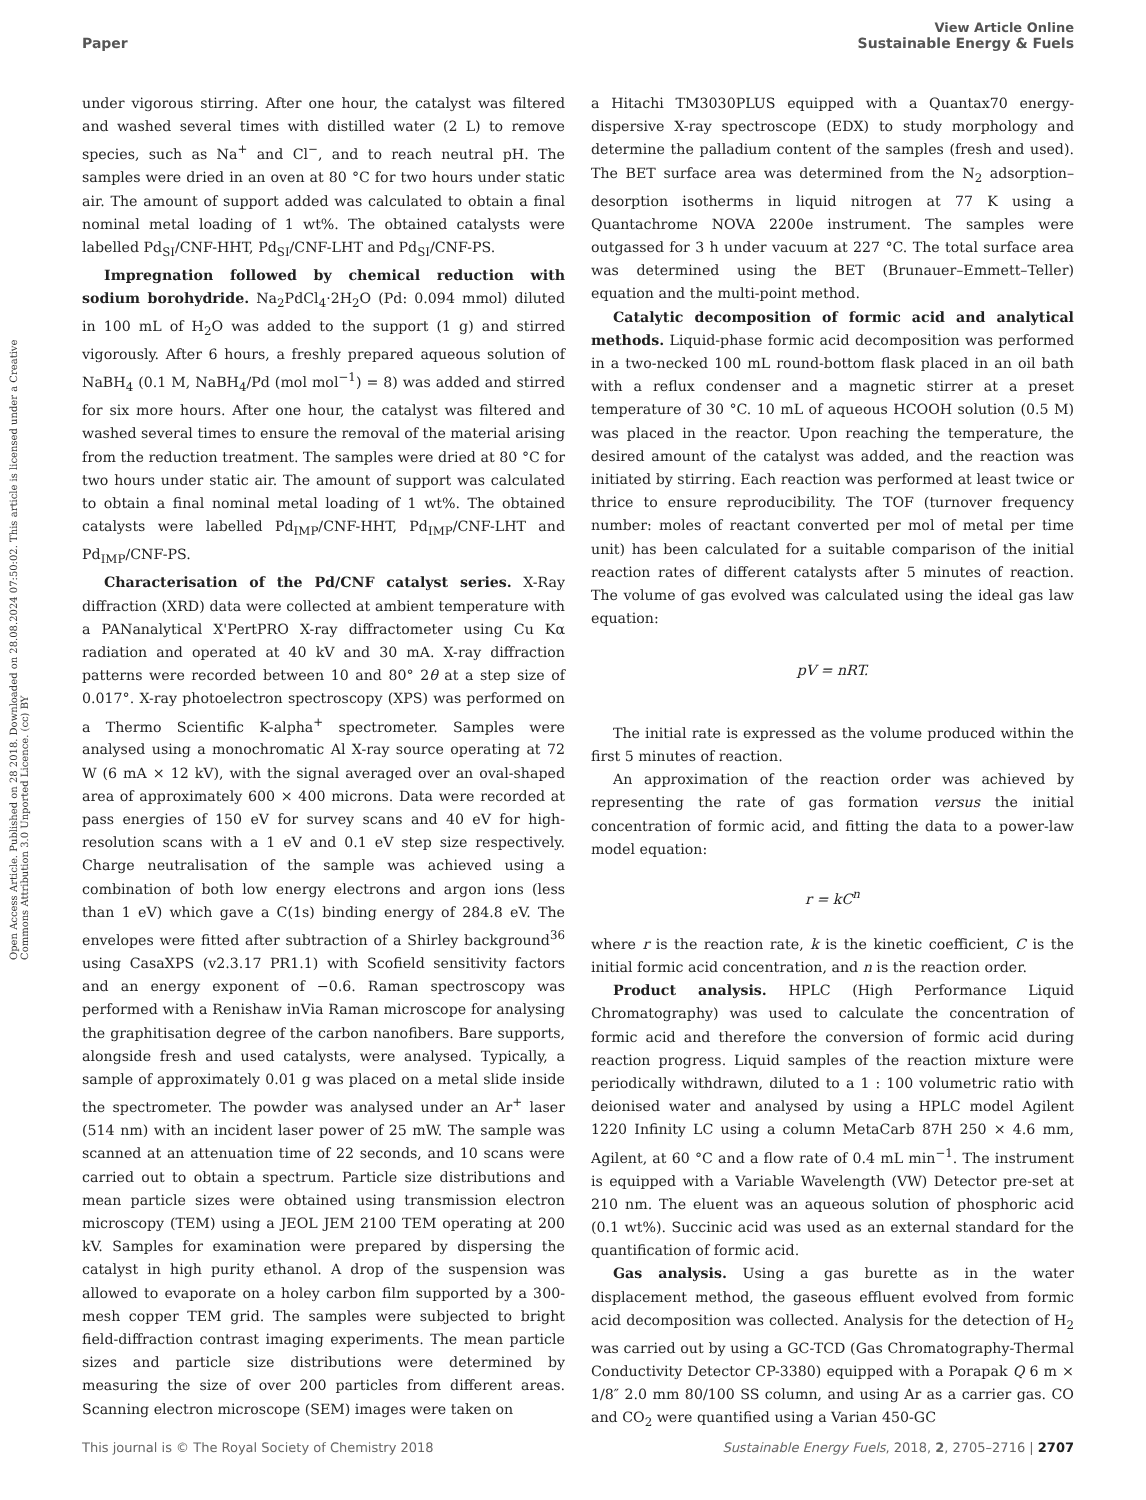View Article Online
Paper Sustainable Energy & Fuels
Open Access Article. Published on 28 2018. Downloaded on 28.08.2024 07:50:02. This article is licensed under a Creative Commons Attribution 3.0 Unported Licence. (cc) BY
under vigorous stirring. After one hour, the catalyst was filtered and washed several times with distilled water (2 L) to remove species, such as Na<sup>+</sup> and Cl<sup>−</sup>, and to reach neutral pH. The samples were dried in an oven at 80 °C for two hours under static air. The amount of support added was calculated to obtain a final nominal metal loading of 1 wt%. The obtained catalysts were labelled Pd<sub>SI</sub>/CNF-HHT, Pd<sub>SI</sub>/CNF-LHT and Pd<sub>SI</sub>/CNF-PS.
Impregnation followed by chemical reduction with sodium borohydride. Na<sub>2</sub>PdCl<sub>4</sub>·2H<sub>2</sub>O (Pd: 0.094 mmol) diluted in 100 mL of H<sub>2</sub>O was added to the support (1 g) and stirred vigorously. After 6 hours, a freshly prepared aqueous solution of NaBH<sub>4</sub> (0.1 M, NaBH<sub>4</sub>/Pd (mol mol<sup>−1</sup>) = 8) was added and stirred for six more hours. After one hour, the catalyst was filtered and washed several times to ensure the removal of the material arising from the reduction treatment. The samples were dried at 80 °C for two hours under static air. The amount of support was calculated to obtain a final nominal metal loading of 1 wt%. The obtained catalysts were labelled Pd<sub>IMP</sub>/CNF-HHT, Pd<sub>IMP</sub>/CNF-LHT and Pd<sub>IMP</sub>/CNF-PS.
Characterisation of the Pd/CNF catalyst series. X-Ray diffraction (XRD) data were collected at ambient temperature with a PANanalytical X'PertPRO X-ray diffractometer using Cu Kα radiation and operated at 40 kV and 30 mA. X-ray diffraction patterns were recorded between 10 and 80° 2θ at a step size of 0.017°. X-ray photoelectron spectroscopy (XPS) was performed on a Thermo Scientific K-alpha<sup>+</sup> spectrometer. Samples were analysed using a monochromatic Al X-ray source operating at 72 W (6 mA × 12 kV), with the signal averaged over an oval-shaped area of approximately 600 × 400 microns. Data were recorded at pass energies of 150 eV for survey scans and 40 eV for high-resolution scans with a 1 eV and 0.1 eV step size respectively. Charge neutralisation of the sample was achieved using a combination of both low energy electrons and argon ions (less than 1 eV) which gave a C(1s) binding energy of 284.8 eV. The envelopes were fitted after subtraction of a Shirley background<sup>36</sup> using CasaXPS (v2.3.17 PR1.1) with Scofield sensitivity factors and an energy exponent of −0.6. Raman spectroscopy was performed with a Renishaw inVia Raman microscope for analysing the graphitisation degree of the carbon nanofibers. Bare supports, alongside fresh and used catalysts, were analysed. Typically, a sample of approximately 0.01 g was placed on a metal slide inside the spectrometer. The powder was analysed under an Ar<sup>+</sup> laser (514 nm) with an incident laser power of 25 mW. The sample was scanned at an attenuation time of 22 seconds, and 10 scans were carried out to obtain a spectrum. Particle size distributions and mean particle sizes were obtained using transmission electron microscopy (TEM) using a JEOL JEM 2100 TEM operating at 200 kV. Samples for examination were prepared by dispersing the catalyst in high purity ethanol. A drop of the suspension was allowed to evaporate on a holey carbon film supported by a 300-mesh copper TEM grid. The samples were subjected to bright field-diffraction contrast imaging experiments. The mean particle sizes and particle size distributions were determined by measuring the size of over 200 particles from different areas. Scanning electron microscope (SEM) images were taken on
a Hitachi TM3030PLUS equipped with a Quantax70 energy-dispersive X-ray spectroscope (EDX) to study morphology and determine the palladium content of the samples (fresh and used). The BET surface area was determined from the N<sub>2</sub> adsorption–desorption isotherms in liquid nitrogen at 77 K using a Quantachrome NOVA 2200e instrument. The samples were outgassed for 3 h under vacuum at 227 °C. The total surface area was determined using the BET (Brunauer–Emmett–Teller) equation and the multi-point method.
Catalytic decomposition of formic acid and analytical methods. Liquid-phase formic acid decomposition was performed in a two-necked 100 mL round-bottom flask placed in an oil bath with a reflux condenser and a magnetic stirrer at a preset temperature of 30 °C. 10 mL of aqueous HCOOH solution (0.5 M) was placed in the reactor. Upon reaching the temperature, the desired amount of the catalyst was added, and the reaction was initiated by stirring. Each reaction was performed at least twice or thrice to ensure reproducibility. The TOF (turnover frequency number: moles of reactant converted per mol of metal per time unit) has been calculated for a suitable comparison of the initial reaction rates of different catalysts after 5 minutes of reaction. The volume of gas evolved was calculated using the ideal gas law equation:
pV = nRT.
The initial rate is expressed as the volume produced within the first 5 minutes of reaction.
An approximation of the reaction order was achieved by representing the rate of gas formation versus the initial concentration of formic acid, and fitting the data to a power-law model equation:
r = kC<sup>n</sup>
where r is the reaction rate, k is the kinetic coefficient, C is the initial formic acid concentration, and n is the reaction order.
Product analysis. HPLC (High Performance Liquid Chromatography) was used to calculate the concentration of formic acid and therefore the conversion of formic acid during reaction progress. Liquid samples of the reaction mixture were periodically withdrawn, diluted to a 1 : 100 volumetric ratio with deionised water and analysed by using a HPLC model Agilent 1220 Infinity LC using a column MetaCarb 87H 250 × 4.6 mm, Agilent, at 60 °C and a flow rate of 0.4 mL min<sup>−1</sup>. The instrument is equipped with a Variable Wavelength (VW) Detector pre-set at 210 nm. The eluent was an aqueous solution of phosphoric acid (0.1 wt%). Succinic acid was used as an external standard for the quantification of formic acid.
Gas analysis. Using a gas burette as in the water displacement method, the gaseous effluent evolved from formic acid decomposition was collected. Analysis for the detection of H<sub>2</sub> was carried out by using a GC-TCD (Gas Chromatography-Thermal Conductivity Detector CP-3380) equipped with a Porapak Q 6 m × 1/8″ 2.0 mm 80/100 SS column, and using Ar as a carrier gas. CO and CO<sub>2</sub> were quantified using a Varian 450-GC
This journal is © The Royal Society of Chemistry 2018 Sustainable Energy Fuels, 2018, 2, 2705–2716 | 2707